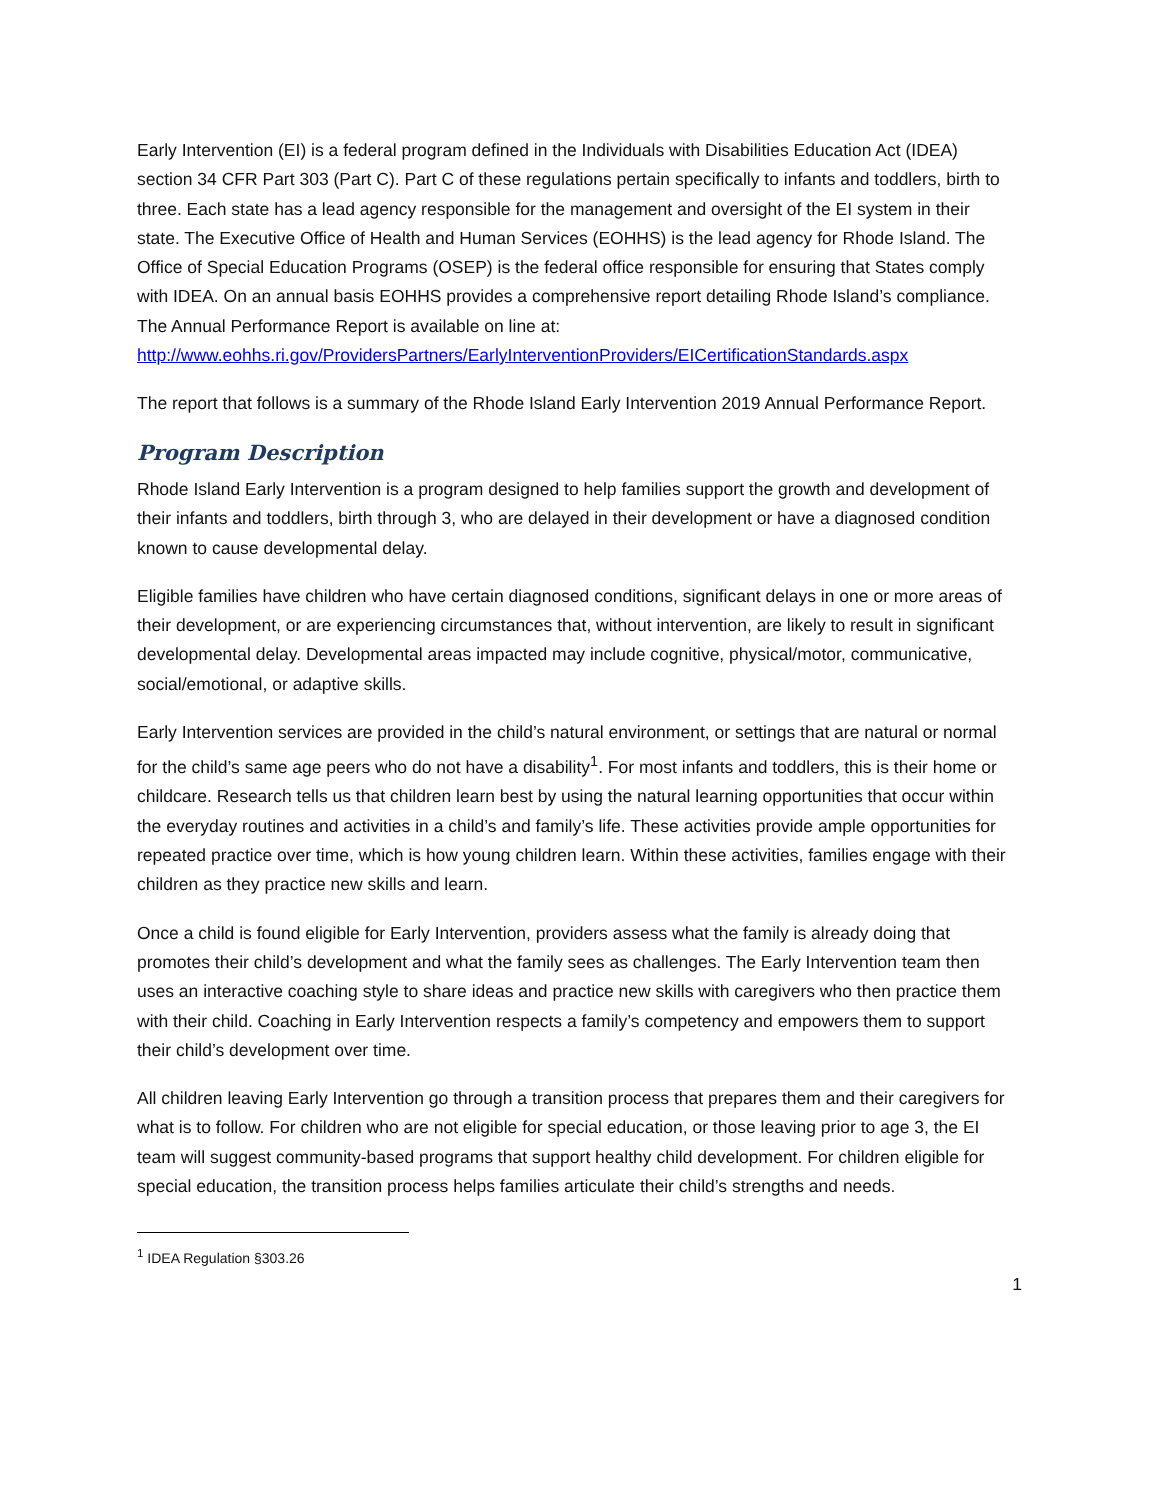Early Intervention (EI) is a federal program defined in the Individuals with Disabilities Education Act (IDEA) section 34 CFR Part 303 (Part C). Part C of these regulations pertain specifically to infants and toddlers, birth to three. Each state has a lead agency responsible for the management and oversight of the EI system in their state. The Executive Office of Health and Human Services (EOHHS) is the lead agency for Rhode Island. The Office of Special Education Programs (OSEP) is the federal office responsible for ensuring that States comply with IDEA. On an annual basis EOHHS provides a comprehensive report detailing Rhode Island’s compliance. The Annual Performance Report is available on line at:
http://www.eohhs.ri.gov/ProvidersPartners/EarlyInterventionProviders/EICertificationStandards.aspx
The report that follows is a summary of the Rhode Island Early Intervention 2019 Annual Performance Report.
Program Description
Rhode Island Early Intervention is a program designed to help families support the growth and development of their infants and toddlers, birth through 3, who are delayed in their development or have a diagnosed condition known to cause developmental delay.
Eligible families have children who have certain diagnosed conditions, significant delays in one or more areas of their development, or are experiencing circumstances that, without intervention, are likely to result in significant developmental delay. Developmental areas impacted may include cognitive, physical/motor, communicative, social/emotional, or adaptive skills.
Early Intervention services are provided in the child’s natural environment, or settings that are natural or normal for the child’s same age peers who do not have a disability<sup>1</sup>. For most infants and toddlers, this is their home or childcare. Research tells us that children learn best by using the natural learning opportunities that occur within the everyday routines and activities in a child’s and family’s life. These activities provide ample opportunities for repeated practice over time, which is how young children learn. Within these activities, families engage with their children as they practice new skills and learn.
Once a child is found eligible for Early Intervention, providers assess what the family is already doing that promotes their child’s development and what the family sees as challenges. The Early Intervention team then uses an interactive coaching style to share ideas and practice new skills with caregivers who then practice them with their child. Coaching in Early Intervention respects a family’s competency and empowers them to support their child’s development over time.
All children leaving Early Intervention go through a transition process that prepares them and their caregivers for what is to follow. For children who are not eligible for special education, or those leaving prior to age 3, the EI team will suggest community-based programs that support healthy child development. For children eligible for special education, the transition process helps families articulate their child’s strengths and needs.
<sup>1</sup> IDEA Regulation §303.26
1